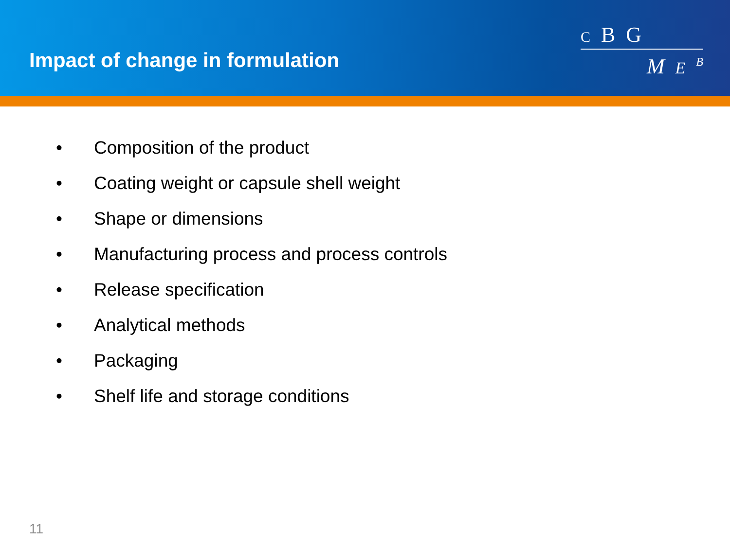Impact of change in formulation
C B G
M E <sup>B</sup>
• Composition of the product
• Coating weight or capsule shell weight
• Shape or dimensions
• Manufacturing process and process controls
• Release specification
• Analytical methods
• Packaging
• Shelf life and storage conditions
11